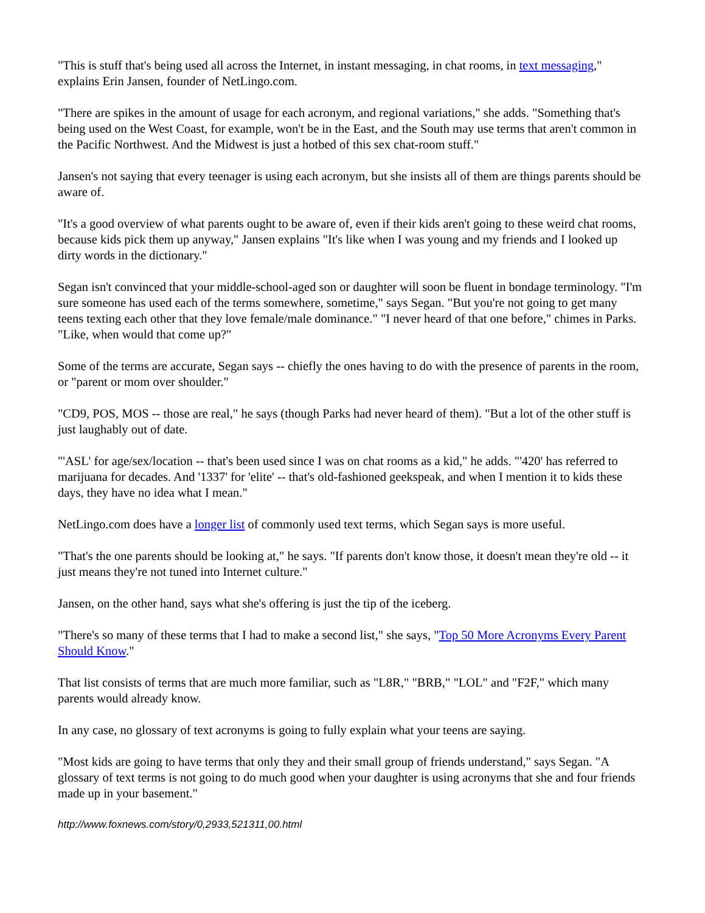"This is stuff that's being used all across the Internet, in instant messaging, in chat rooms, in text messaging," explains Erin Jansen, founder of NetLingo.com.
"There are spikes in the amount of usage for each acronym, and regional variations," she adds. "Something that's being used on the West Coast, for example, won't be in the East, and the South may use terms that aren't common in the Pacific Northwest. And the Midwest is just a hotbed of this sex chat-room stuff."
Jansen's not saying that every teenager is using each acronym, but she insists all of them are things parents should be aware of.
"It's a good overview of what parents ought to be aware of, even if their kids aren't going to these weird chat rooms, because kids pick them up anyway," Jansen explains "It's like when I was young and my friends and I looked up dirty words in the dictionary."
Segan isn't convinced that your middle-school-aged son or daughter will soon be fluent in bondage terminology. "I'm sure someone has used each of the terms somewhere, sometime," says Segan. "But you're not going to get many teens texting each other that they love female/male dominance." "I never heard of that one before," chimes in Parks. "Like, when would that come up?"
Some of the terms are accurate, Segan says -- chiefly the ones having to do with the presence of parents in the room, or "parent or mom over shoulder."
"CD9, POS, MOS -- those are real," he says (though Parks had never heard of them). "But a lot of the other stuff is just laughably out of date.
"'ASL' for age/sex/location -- that's been used since I was on chat rooms as a kid," he adds. "'420' has referred to marijuana for decades. And '1337' for 'elite' -- that's old-fashioned geekspeak, and when I mention it to kids these days, they have no idea what I mean."
NetLingo.com does have a longer list of commonly used text terms, which Segan says is more useful.
"That's the one parents should be looking at," he says. "If parents don't know those, it doesn't mean they're old -- it just means they're not tuned into Internet culture."
Jansen, on the other hand, says what she's offering is just the tip of the iceberg.
"There's so many of these terms that I had to make a second list," she says, "Top 50 More Acronyms Every Parent Should Know."
That list consists of terms that are much more familiar, such as "L8R," "BRB," "LOL" and "F2F," which many parents would already know.
In any case, no glossary of text acronyms is going to fully explain what your teens are saying.
"Most kids are going to have terms that only they and their small group of friends understand," says Segan. "A glossary of text terms is not going to do much good when your daughter is using acronyms that she and four friends made up in your basement."
http://www.foxnews.com/story/0,2933,521311,00.html